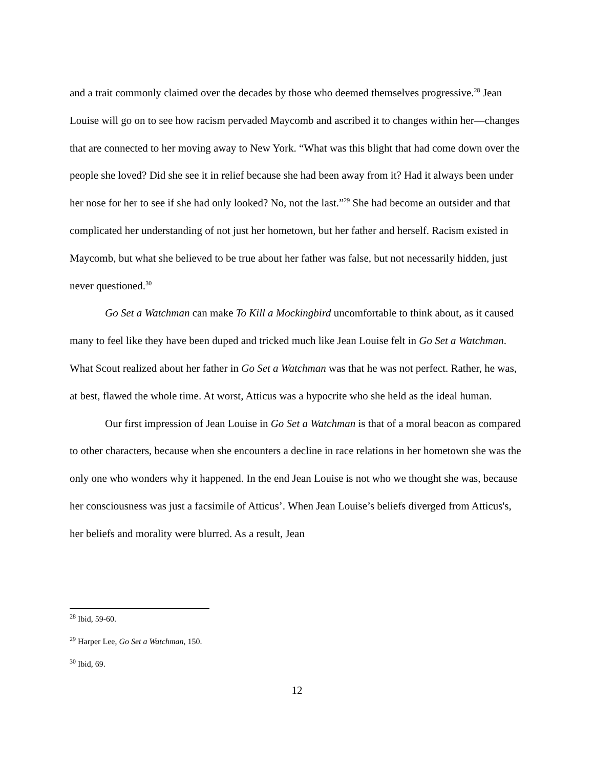and a trait commonly claimed over the decades by those who deemed themselves progressive.<sup>28</sup> Jean Louise will go on to see how racism pervaded Maycomb and ascribed it to changes within her—changes that are connected to her moving away to New York. “What was this blight that had come down over the people she loved? Did she see it in relief because she had been away from it? Had it always been under her nose for her to see if she had only looked? No, not the last.”<sup>29</sup> She had become an outsider and that complicated her understanding of not just her hometown, but her father and herself. Racism existed in Maycomb, but what she believed to be true about her father was false, but not necessarily hidden, just never questioned.<sup>30</sup>
Go Set a Watchman can make To Kill a Mockingbird uncomfortable to think about, as it caused many to feel like they have been duped and tricked much like Jean Louise felt in Go Set a Watchman. What Scout realized about her father in Go Set a Watchman was that he was not perfect. Rather, he was, at best, flawed the whole time. At worst, Atticus was a hypocrite who she held as the ideal human.
Our first impression of Jean Louise in Go Set a Watchman is that of a moral beacon as compared to other characters, because when she encounters a decline in race relations in her hometown she was the only one who wonders why it happened. In the end Jean Louise is not who we thought she was, because her consciousness was just a facsimile of Atticus’. When Jean Louise’s beliefs diverged from Atticus's, her beliefs and morality were blurred. As a result, Jean
<sup>28</sup> Ibid, 59-60.
<sup>29</sup> Harper Lee, Go Set a Watchman, 150.
<sup>30</sup> Ibid, 69.
12